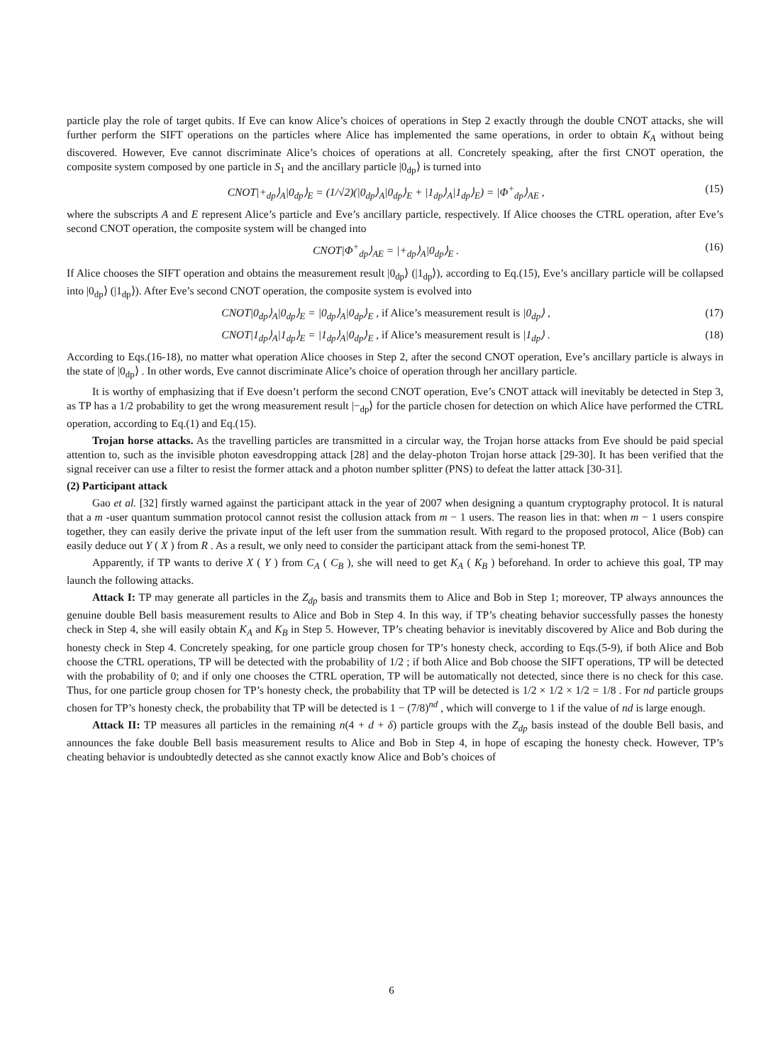particle play the role of target qubits. If Eve can know Alice’s choices of operations in Step 2 exactly through the double CNOT attacks, she will further perform the SIFT operations on the particles where Alice has implemented the same operations, in order to obtain K<sub>A</sub> without being discovered. However, Eve cannot discriminate Alice’s choices of operations at all. Concretely speaking, after the first CNOT operation, the composite system composed by one particle in S<sub>1</sub> and the ancillary particle |0<sub>dp</sub>⟩ is turned into
CNOT|+<sub>dp</sub>⟩<sub>A</sub>|0<sub>dp</sub>⟩<sub>E</sub> = (1/√2)(|0<sub>dp</sub>⟩<sub>A</sub>|0<sub>dp</sub>⟩<sub>E</sub> + |1<sub>dp</sub>⟩<sub>A</sub>|1<sub>dp</sub>⟩<sub>E</sub>) = |Φ<sup>+</sup><sub>dp</sub>⟩<sub>AE</sub> , (15)
where the subscripts A and E represent Alice’s particle and Eve’s ancillary particle, respectively. If Alice chooses the CTRL operation, after Eve’s second CNOT operation, the composite system will be changed into
CNOT|Φ<sup>+</sup><sub>dp</sub>⟩<sub>AE</sub> = |+<sub>dp</sub>⟩<sub>A</sub>|0<sub>dp</sub>⟩<sub>E</sub> . (16)
If Alice chooses the SIFT operation and obtains the measurement result |0<sub>dp</sub>⟩ (|1<sub>dp</sub>⟩), according to Eq.(15), Eve’s ancillary particle will be collapsed into |0<sub>dp</sub>⟩ (|1<sub>dp</sub>⟩). After Eve’s second CNOT operation, the composite system is evolved into
CNOT|0<sub>dp</sub>⟩<sub>A</sub>|0<sub>dp</sub>⟩<sub>E</sub> = |0<sub>dp</sub>⟩<sub>A</sub>|0<sub>dp</sub>⟩<sub>E</sub> , if Alice’s measurement result is |0<sub>dp</sub>⟩ , (17)
CNOT|1<sub>dp</sub>⟩<sub>A</sub>|1<sub>dp</sub>⟩<sub>E</sub> = |1<sub>dp</sub>⟩<sub>A</sub>|0<sub>dp</sub>⟩<sub>E</sub> , if Alice’s measurement result is |1<sub>dp</sub>⟩ . (18)
According to Eqs.(16-18), no matter what operation Alice chooses in Step 2, after the second CNOT operation, Eve’s ancillary particle is always in the state of |0<sub>dp</sub>⟩ . In other words, Eve cannot discriminate Alice’s choice of operation through her ancillary particle.
It is worthy of emphasizing that if Eve doesn’t perform the second CNOT operation, Eve’s CNOT attack will inevitably be detected in Step 3, as TP has a 1/2 probability to get the wrong measurement result |−<sub>dp</sub>⟩ for the particle chosen for detection on which Alice have performed the CTRL operation, according to Eq.(1) and Eq.(15).
Trojan horse attacks. As the travelling particles are transmitted in a circular way, the Trojan horse attacks from Eve should be paid special attention to, such as the invisible photon eavesdropping attack [28] and the delay-photon Trojan horse attack [29-30]. It has been verified that the signal receiver can use a filter to resist the former attack and a photon number splitter (PNS) to defeat the latter attack [30-31].
(2) Participant attack
Gao et al. [32] firstly warned against the participant attack in the year of 2007 when designing a quantum cryptography protocol. It is natural that a m -user quantum summation protocol cannot resist the collusion attack from m − 1 users. The reason lies in that: when m − 1 users conspire together, they can easily derive the private input of the left user from the summation result. With regard to the proposed protocol, Alice (Bob) can easily deduce out Y ( X ) from R . As a result, we only need to consider the participant attack from the semi-honest TP.
Apparently, if TP wants to derive X ( Y ) from C<sub>A</sub> ( C<sub>B</sub> ), she will need to get K<sub>A</sub> ( K<sub>B</sub> ) beforehand. In order to achieve this goal, TP may launch the following attacks.
Attack I: TP may generate all particles in the Z<sub>dp</sub> basis and transmits them to Alice and Bob in Step 1; moreover, TP always announces the genuine double Bell basis measurement results to Alice and Bob in Step 4. In this way, if TP’s cheating behavior successfully passes the honesty check in Step 4, she will easily obtain K<sub>A</sub> and K<sub>B</sub> in Step 5. However, TP’s cheating behavior is inevitably discovered by Alice and Bob during the honesty check in Step 4. Concretely speaking, for one particle group chosen for TP’s honesty check, according to Eqs.(5-9), if both Alice and Bob choose the CTRL operations, TP will be detected with the probability of 1/2 ; if both Alice and Bob choose the SIFT operations, TP will be detected with the probability of 0; and if only one chooses the CTRL operation, TP will be automatically not detected, since there is no check for this case. Thus, for one particle group chosen for TP’s honesty check, the probability that TP will be detected is 1/2 × 1/2 × 1/2 = 1/8 . For nd particle groups chosen for TP’s honesty check, the probability that TP will be detected is 1 − (7/8)<sup>nd</sup> , which will converge to 1 if the value of nd is large enough.
Attack II: TP measures all particles in the remaining n(4 + d + δ) particle groups with the Z<sub>dp</sub> basis instead of the double Bell basis, and announces the fake double Bell basis measurement results to Alice and Bob in Step 4, in hope of escaping the honesty check. However, TP’s cheating behavior is undoubtedly detected as she cannot exactly know Alice and Bob’s choices of
6